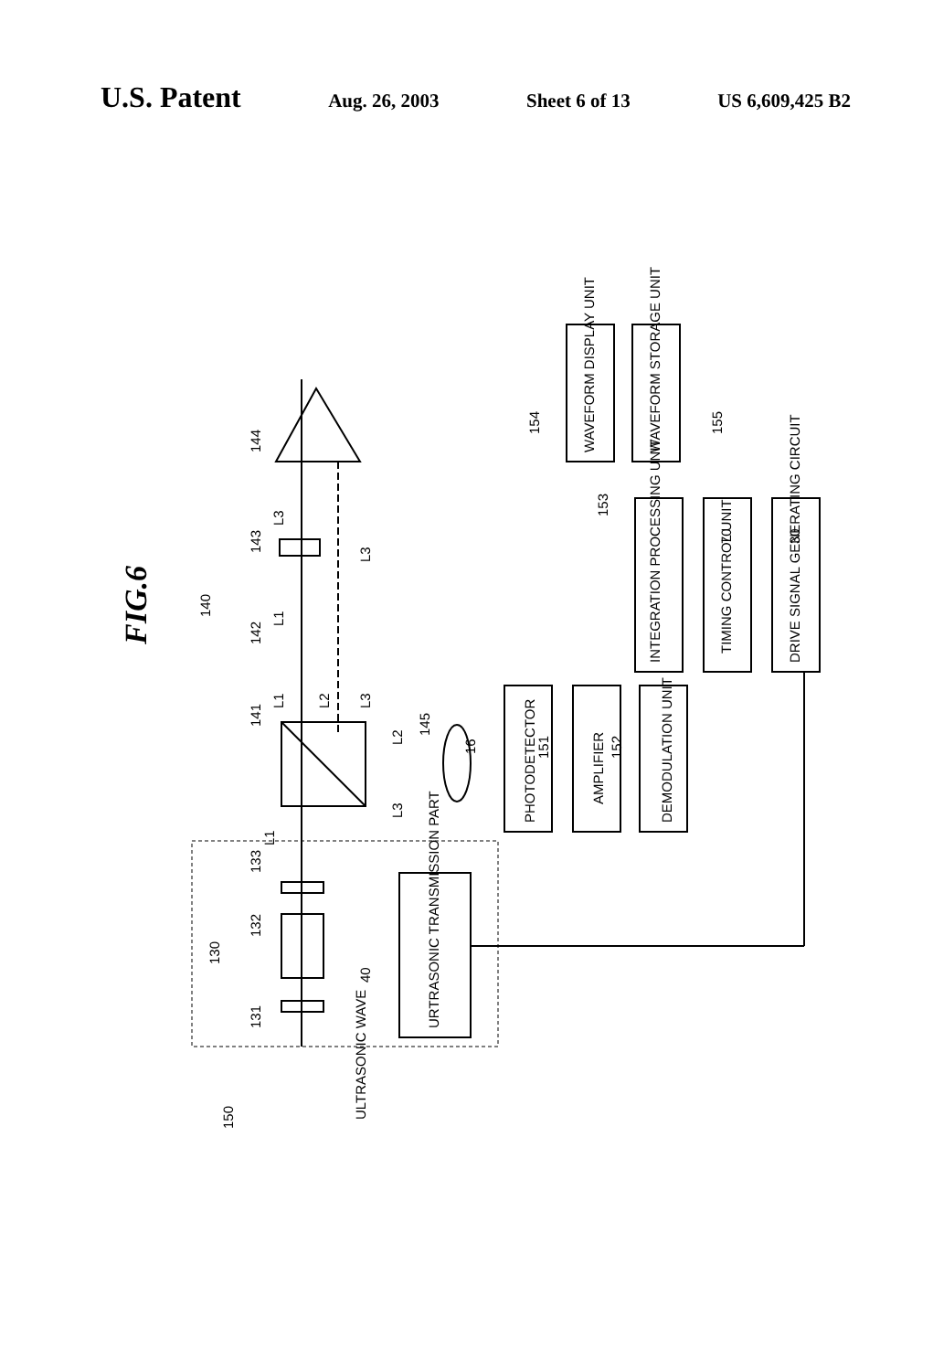U.S. Patent Aug. 26, 2003 Sheet 6 of 13 US 6,609,425 B2
FIG.6
WAVEFORM DISPLAY UNIT
WAVEFORM STORAGE UNIT
INTEGRATION PROCESSING UNIT
TIMING CONTROL UNIT
DRIVE SIGNAL GENERATING CIRCUIT
PHOTODETECTOR
AMPLIFIER
DEMODULATION UNIT
URTRASONIC TRANSMISSION PART
ULTRASONIC WAVE
154
155
153
70
30
16
151
152
40
140
141
142
143
144
145
130
131
132
133
150
L3
L3
L1
L1
L2
L3
L2
L3
L1